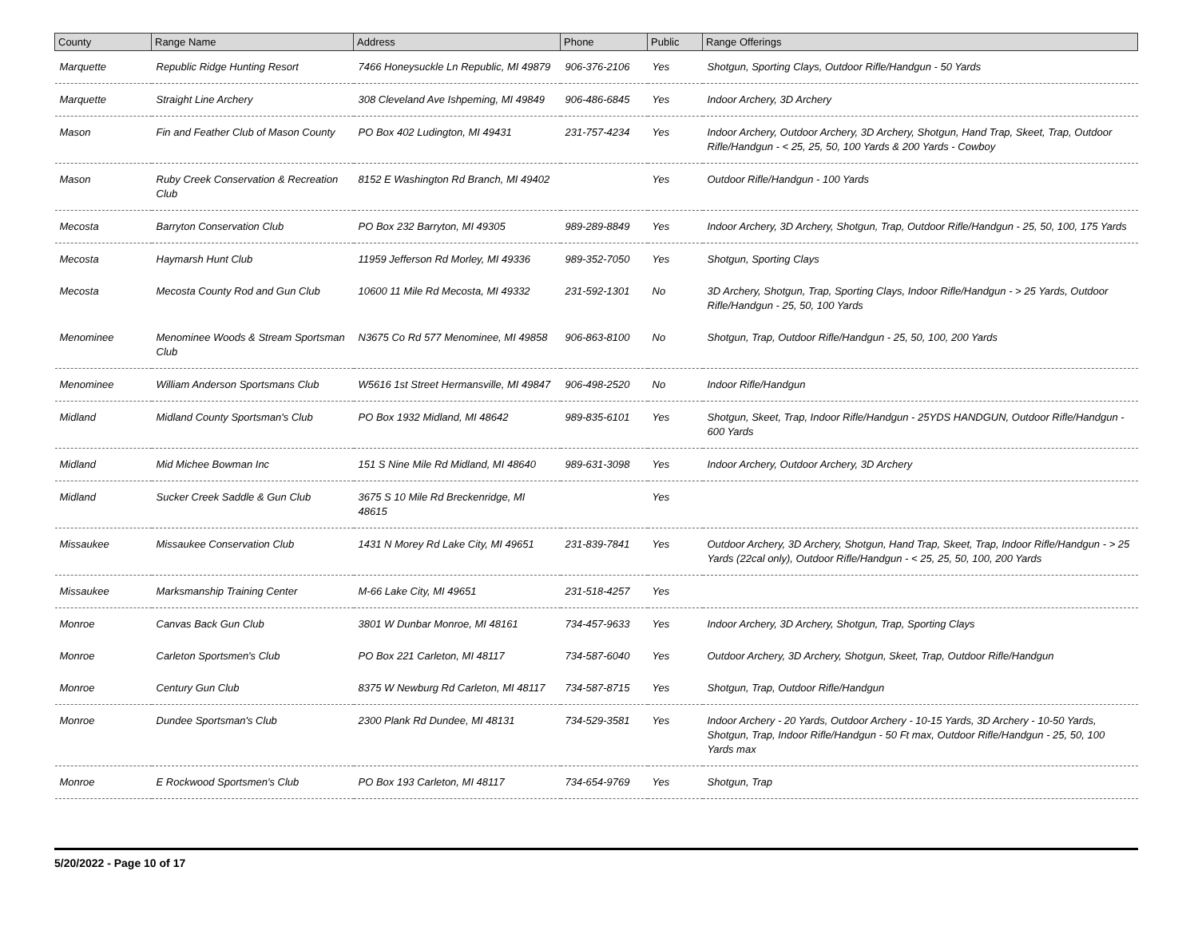| County | Range Name | Address | Phone | Public | Range Offerings |
| --- | --- | --- | --- | --- | --- |
| Marquette | Republic Ridge Hunting Resort | 7466 Honeysuckle Ln Republic, MI 49879 | 906-376-2106 | Yes | Shotgun, Sporting Clays, Outdoor Rifle/Handgun - 50 Yards |
| Marquette | Straight Line Archery | 308 Cleveland Ave Ishpeming, MI 49849 | 906-486-6845 | Yes | Indoor Archery, 3D Archery |
| Mason | Fin and Feather Club of Mason County | PO Box 402 Ludington, MI 49431 | 231-757-4234 | Yes | Indoor Archery, Outdoor Archery, 3D Archery, Shotgun, Hand Trap, Skeet, Trap, Outdoor Rifle/Handgun - < 25, 25, 50, 100 Yards & 200 Yards - Cowboy |
| Mason | Ruby Creek Conservation & Recreation Club | 8152 E Washington Rd Branch, MI 49402 | | Yes | Outdoor Rifle/Handgun - 100 Yards |
| Mecosta | Barryton Conservation Club | PO Box 232 Barryton, MI 49305 | 989-289-8849 | Yes | Indoor Archery, 3D Archery, Shotgun, Trap, Outdoor Rifle/Handgun - 25, 50, 100, 175 Yards |
| Mecosta | Haymarsh Hunt Club | 11959 Jefferson Rd Morley, MI 49336 | 989-352-7050 | Yes | Shotgun, Sporting Clays |
| Mecosta | Mecosta County Rod and Gun Club | 10600 11 Mile Rd Mecosta, MI 49332 | 231-592-1301 | No | 3D Archery, Shotgun, Trap, Sporting Clays, Indoor Rifle/Handgun - > 25 Yards, Outdoor Rifle/Handgun - 25, 50, 100 Yards |
| Menominee | Menominee Woods & Stream Sportsman Club | N3675 Co Rd 577 Menominee, MI 49858 | 906-863-8100 | No | Shotgun, Trap, Outdoor Rifle/Handgun - 25, 50, 100, 200 Yards |
| Menominee | William Anderson Sportsmans Club | W5616 1st Street Hermansville, MI 49847 | 906-498-2520 | No | Indoor Rifle/Handgun |
| Midland | Midland County Sportsman's Club | PO Box 1932 Midland, MI 48642 | 989-835-6101 | Yes | Shotgun, Skeet, Trap, Indoor Rifle/Handgun - 25YDS HANDGUN, Outdoor Rifle/Handgun - 600 Yards |
| Midland | Mid Michee Bowman Inc | 151 S Nine Mile Rd Midland, MI 48640 | 989-631-3098 | Yes | Indoor Archery, Outdoor Archery, 3D Archery |
| Midland | Sucker Creek Saddle & Gun Club | 3675 S 10 Mile Rd Breckenridge, MI 48615 | | Yes | |
| Missaukee | Missaukee Conservation Club | 1431 N Morey Rd Lake City, MI 49651 | 231-839-7841 | Yes | Outdoor Archery, 3D Archery, Shotgun, Hand Trap, Skeet, Trap, Indoor Rifle/Handgun - > 25 Yards (22cal only), Outdoor Rifle/Handgun - < 25, 25, 50, 100, 200 Yards |
| Missaukee | Marksmanship Training Center | M-66 Lake City, MI 49651 | 231-518-4257 | Yes | |
| Monroe | Canvas Back Gun Club | 3801 W Dunbar Monroe, MI 48161 | 734-457-9633 | Yes | Indoor Archery, 3D Archery, Shotgun, Trap, Sporting Clays |
| Monroe | Carleton Sportsmen's Club | PO Box 221 Carleton, MI 48117 | 734-587-6040 | Yes | Outdoor Archery, 3D Archery, Shotgun, Skeet, Trap, Outdoor Rifle/Handgun |
| Monroe | Century Gun Club | 8375 W Newburg Rd Carleton, MI 48117 | 734-587-8715 | Yes | Shotgun, Trap, Outdoor Rifle/Handgun |
| Monroe | Dundee Sportsman's Club | 2300 Plank Rd Dundee, MI 48131 | 734-529-3581 | Yes | Indoor Archery - 20 Yards, Outdoor Archery - 10-15 Yards, 3D Archery - 10-50 Yards, Shotgun, Trap, Indoor Rifle/Handgun - 50 Ft max, Outdoor Rifle/Handgun - 25, 50, 100 Yards max |
| Monroe | E Rockwood Sportsmen's Club | PO Box 193 Carleton, MI 48117 | 734-654-9769 | Yes | Shotgun, Trap |
5/20/2022 - Page 10 of 17